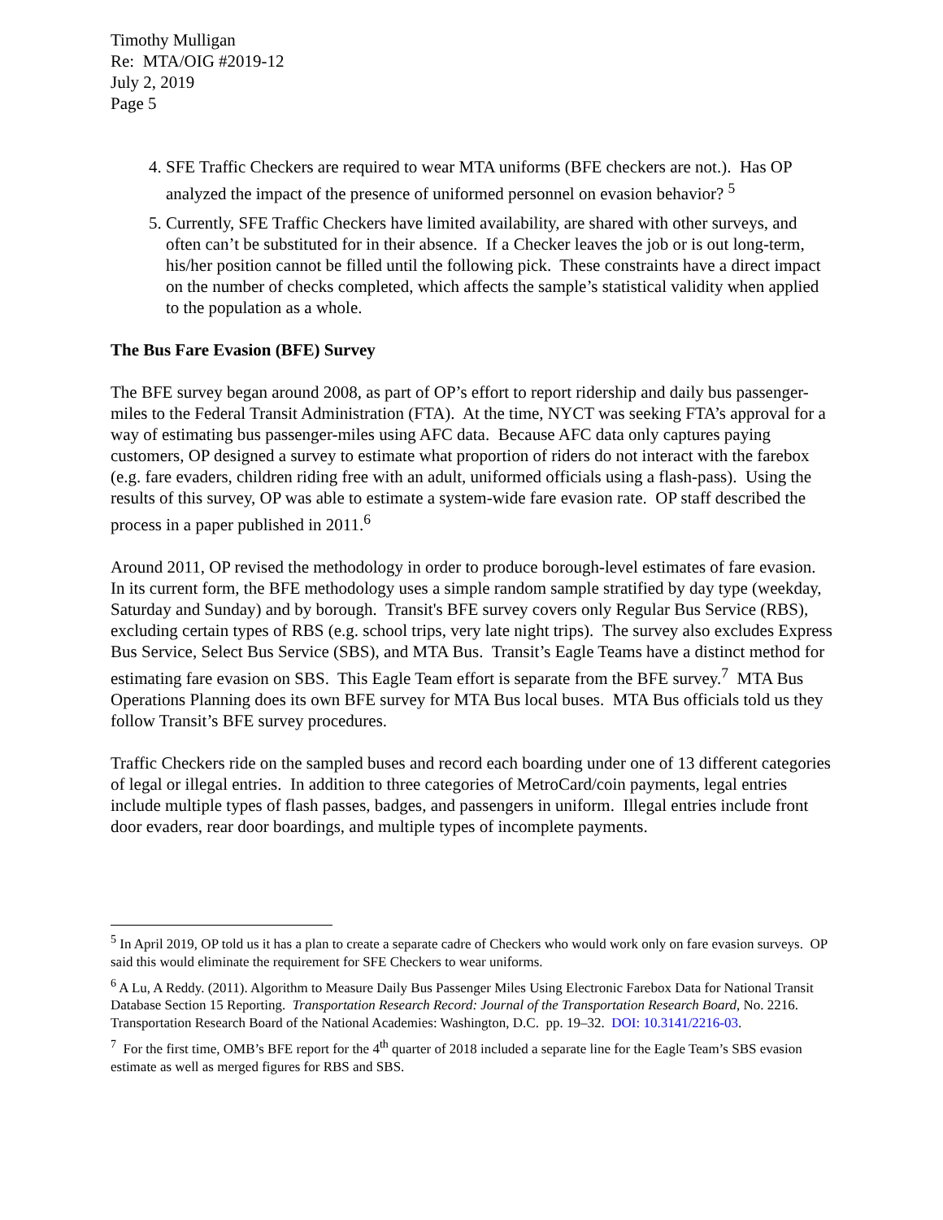Timothy Mulligan
Re: MTA/OIG #2019-12
July 2, 2019
Page 5
4. SFE Traffic Checkers are required to wear MTA uniforms (BFE checkers are not.). Has OP analyzed the impact of the presence of uniformed personnel on evasion behavior? <sup>5</sup>
5. Currently, SFE Traffic Checkers have limited availability, are shared with other surveys, and often can’t be substituted for in their absence. If a Checker leaves the job or is out long-term, his/her position cannot be filled until the following pick. These constraints have a direct impact on the number of checks completed, which affects the sample’s statistical validity when applied to the population as a whole.
The Bus Fare Evasion (BFE) Survey
The BFE survey began around 2008, as part of OP’s effort to report ridership and daily bus passenger-miles to the Federal Transit Administration (FTA). At the time, NYCT was seeking FTA’s approval for a way of estimating bus passenger-miles using AFC data. Because AFC data only captures paying customers, OP designed a survey to estimate what proportion of riders do not interact with the farebox (e.g. fare evaders, children riding free with an adult, uniformed officials using a flash-pass). Using the results of this survey, OP was able to estimate a system-wide fare evasion rate. OP staff described the process in a paper published in 2011.<sup>6</sup>
Around 2011, OP revised the methodology in order to produce borough-level estimates of fare evasion. In its current form, the BFE methodology uses a simple random sample stratified by day type (weekday, Saturday and Sunday) and by borough. Transit's BFE survey covers only Regular Bus Service (RBS), excluding certain types of RBS (e.g. school trips, very late night trips). The survey also excludes Express Bus Service, Select Bus Service (SBS), and MTA Bus. Transit’s Eagle Teams have a distinct method for estimating fare evasion on SBS. This Eagle Team effort is separate from the BFE survey.<sup>7</sup> MTA Bus Operations Planning does its own BFE survey for MTA Bus local buses. MTA Bus officials told us they follow Transit’s BFE survey procedures.
Traffic Checkers ride on the sampled buses and record each boarding under one of 13 different categories of legal or illegal entries. In addition to three categories of MetroCard/coin payments, legal entries include multiple types of flash passes, badges, and passengers in uniform. Illegal entries include front door evaders, rear door boardings, and multiple types of incomplete payments.
<sup>5</sup> In April 2019, OP told us it has a plan to create a separate cadre of Checkers who would work only on fare evasion surveys. OP said this would eliminate the requirement for SFE Checkers to wear uniforms.
<sup>6</sup> A Lu, A Reddy. (2011). Algorithm to Measure Daily Bus Passenger Miles Using Electronic Farebox Data for National Transit Database Section 15 Reporting. Transportation Research Record: Journal of the Transportation Research Board, No. 2216. Transportation Research Board of the National Academies: Washington, D.C. pp. 19–32. DOI: 10.3141/2216-03.
<sup>7</sup> For the first time, OMB’s BFE report for the 4<sup>th</sup> quarter of 2018 included a separate line for the Eagle Team’s SBS evasion estimate as well as merged figures for RBS and SBS.